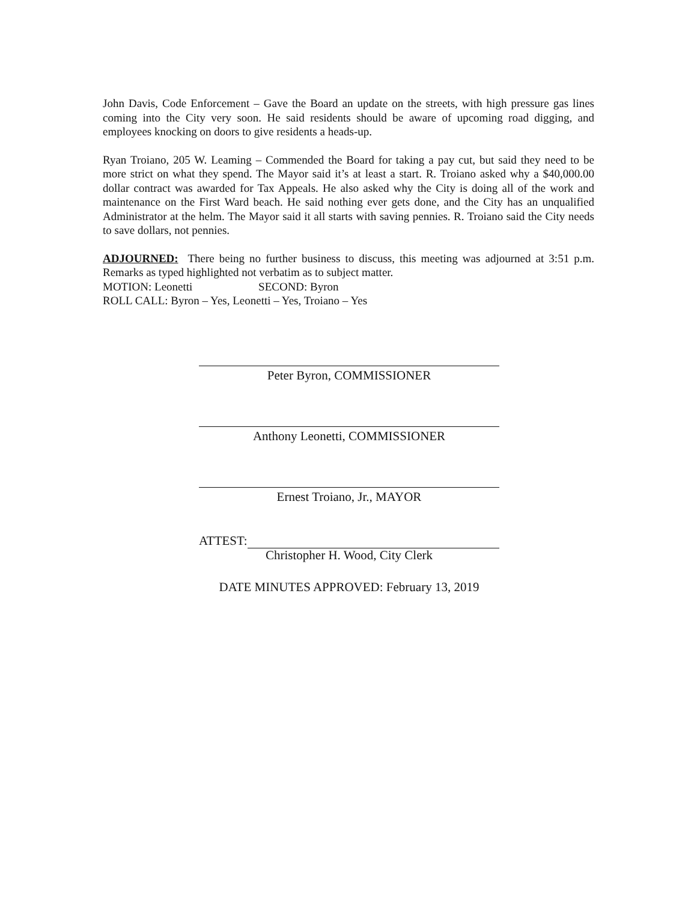John Davis, Code Enforcement – Gave the Board an update on the streets, with high pressure gas lines coming into the City very soon. He said residents should be aware of upcoming road digging, and employees knocking on doors to give residents a heads-up.
Ryan Troiano, 205 W. Leaming – Commended the Board for taking a pay cut, but said they need to be more strict on what they spend. The Mayor said it’s at least a start. R. Troiano asked why a $40,000.00 dollar contract was awarded for Tax Appeals. He also asked why the City is doing all of the work and maintenance on the First Ward beach. He said nothing ever gets done, and the City has an unqualified Administrator at the helm. The Mayor said it all starts with saving pennies. R. Troiano said the City needs to save dollars, not pennies.
ADJOURNED: There being no further business to discuss, this meeting was adjourned at 3:51 p.m. Remarks as typed highlighted not verbatim as to subject matter.
MOTION: Leonetti SECOND: Byron
ROLL CALL: Byron – Yes, Leonetti – Yes, Troiano – Yes
Peter Byron, COMMISSIONER
Anthony Leonetti, COMMISSIONER
Ernest Troiano, Jr., MAYOR
ATTEST:
Christopher H. Wood, City Clerk
DATE MINUTES APPROVED: February 13, 2019